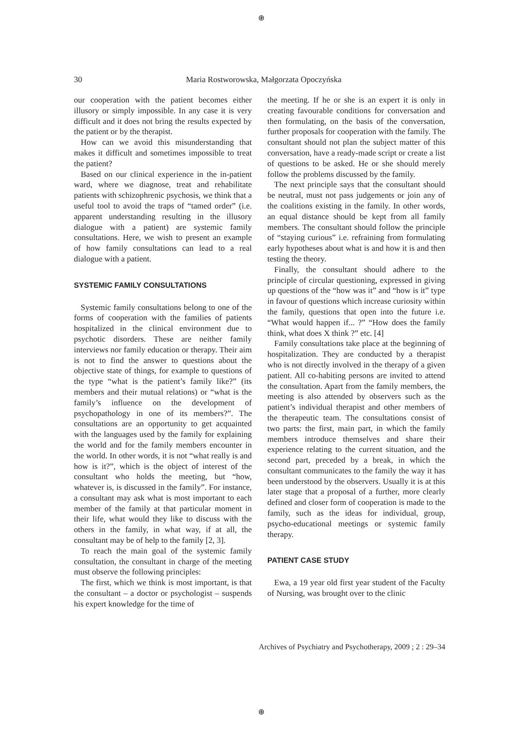⊕
30
Maria Rostworowska, Małgorzata Opoczyńska
our cooperation with the patient becomes either illusory or simply impossible. In any case it is very difficult and it does not bring the results expected by the patient or by the therapist.
How can we avoid this misunderstanding that makes it difficult and sometimes impossible to treat the patient?
Based on our clinical experience in the in-patient ward, where we diagnose, treat and rehabilitate patients with schizophrenic psychosis, we think that a useful tool to avoid the traps of “tamed order” (i.e. apparent understanding resulting in the illusory dialogue with a patient) are systemic family consultations. Here, we wish to present an example of how family consultations can lead to a real dialogue with a patient.
SYSTEMIC FAMILY CONSULTATIONS
Systemic family consultations belong to one of the forms of cooperation with the families of patients hospitalized in the clinical environment due to psychotic disorders. These are neither family interviews nor family education or therapy. Their aim is not to find the answer to questions about the objective state of things, for example to questions of the type “what is the patient’s family like?” (its members and their mutual relations) or “what is the family’s influence on the development of psychopathology in one of its members?”. The consultations are an opportunity to get acquainted with the languages used by the family for explaining the world and for the family members encounter in the world. In other words, it is not “what really is and how is it?”, which is the object of interest of the consultant who holds the meeting, but “how, whatever is, is discussed in the family”. For instance, a consultant may ask what is most important to each member of the family at that particular moment in their life, what would they like to discuss with the others in the family, in what way, if at all, the consultant may be of help to the family [2, 3].
To reach the main goal of the systemic family consultation, the consultant in charge of the meeting must observe the following principles:
The first, which we think is most important, is that the consultant – a doctor or psychologist – suspends his expert knowledge for the time of
the meeting. If he or she is an expert it is only in creating favourable conditions for conversation and then formulating, on the basis of the conversation, further proposals for cooperation with the family. The consultant should not plan the subject matter of this conversation, have a ready-made script or create a list of questions to be asked. He or she should merely follow the problems discussed by the family.
The next principle says that the consultant should be neutral, must not pass judgements or join any of the coalitions existing in the family. In other words, an equal distance should be kept from all family members. The consultant should follow the principle of “staying curious” i.e. refraining from formulating early hypotheses about what is and how it is and then testing the theory.
Finally, the consultant should adhere to the principle of circular questioning, expressed in giving up questions of the “how was it” and “how is it” type in favour of questions which increase curiosity within the family, questions that open into the future i.e. “What would happen if... ?” “How does the family think, what does X think ?” etc. [4]
Family consultations take place at the beginning of hospitalization. They are conducted by a therapist who is not directly involved in the therapy of a given patient. All co-habiting persons are invited to attend the consultation. Apart from the family members, the meeting is also attended by observers such as the patient’s individual therapist and other members of the therapeutic team. The consultations consist of two parts: the first, main part, in which the family members introduce themselves and share their experience relating to the current situation, and the second part, preceded by a break, in which the consultant communicates to the family the way it has been understood by the observers. Usually it is at this later stage that a proposal of a further, more clearly defined and closer form of cooperation is made to the family, such as the ideas for individual, group, psycho-educational meetings or systemic family therapy.
PATIENT CASE STUDY
Ewa, a 19 year old first year student of the Faculty of Nursing, was brought over to the clinic
Archives of Psychiatry and Psychotherapy, 2009 ; 2 : 29–34
⊕